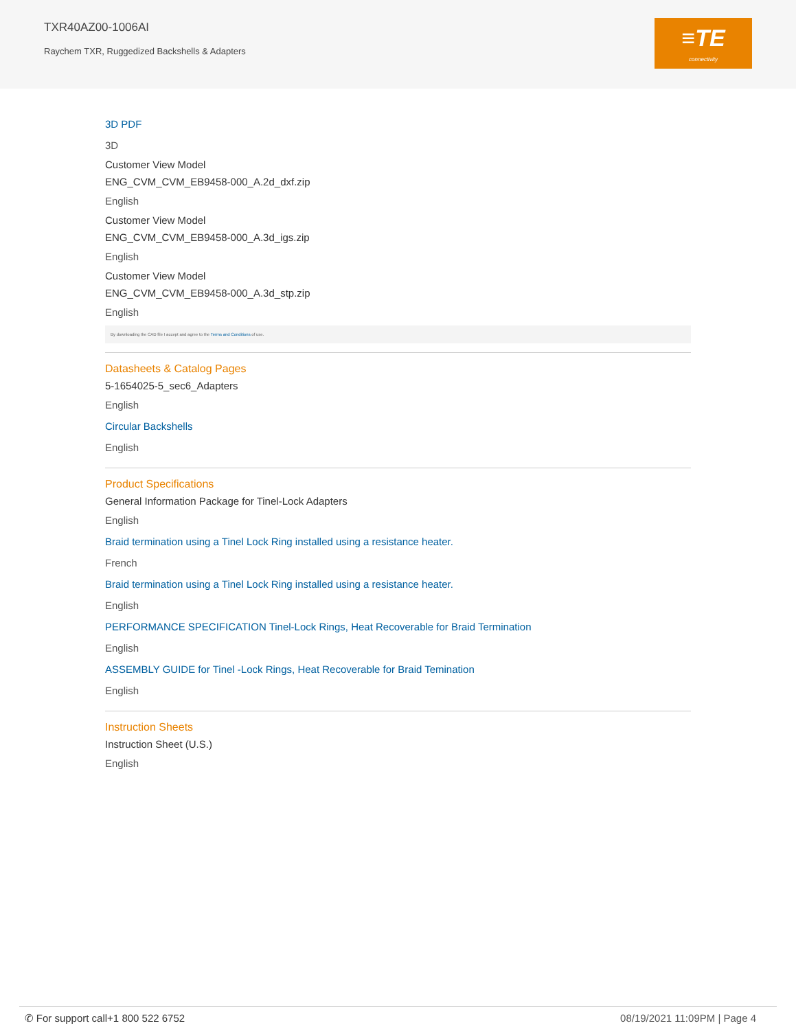TXR40AZ00-1006AI
Raychem TXR, Ruggedized Backshells & Adapters
≡TE
connectivity
3D PDF
3D
Customer View Model
ENG_CVM_CVM_EB9458-000_A.2d_dxf.zip
English
Customer View Model
ENG_CVM_CVM_EB9458-000_A.3d_igs.zip
English
Customer View Model
ENG_CVM_CVM_EB9458-000_A.3d_stp.zip
English
By downloading the CAD file I accept and agree to the Terms and Conditions of use.
Datasheets & Catalog Pages
5-1654025-5_sec6_Adapters
English
Circular Backshells
English
Product Specifications
General Information Package for Tinel-Lock Adapters
English
Braid termination using a Tinel Lock Ring installed using a resistance heater.
French
Braid termination using a Tinel Lock Ring installed using a resistance heater.
English
PERFORMANCE SPECIFICATION Tinel-Lock Rings, Heat Recoverable for Braid Termination
English
ASSEMBLY GUIDE for Tinel -Lock Rings, Heat Recoverable for Braid Temination
English
Instruction Sheets
Instruction Sheet (U.S.)
English
✆ For support call+1 800 522 6752 08/19/2021 11:09PM | Page 4